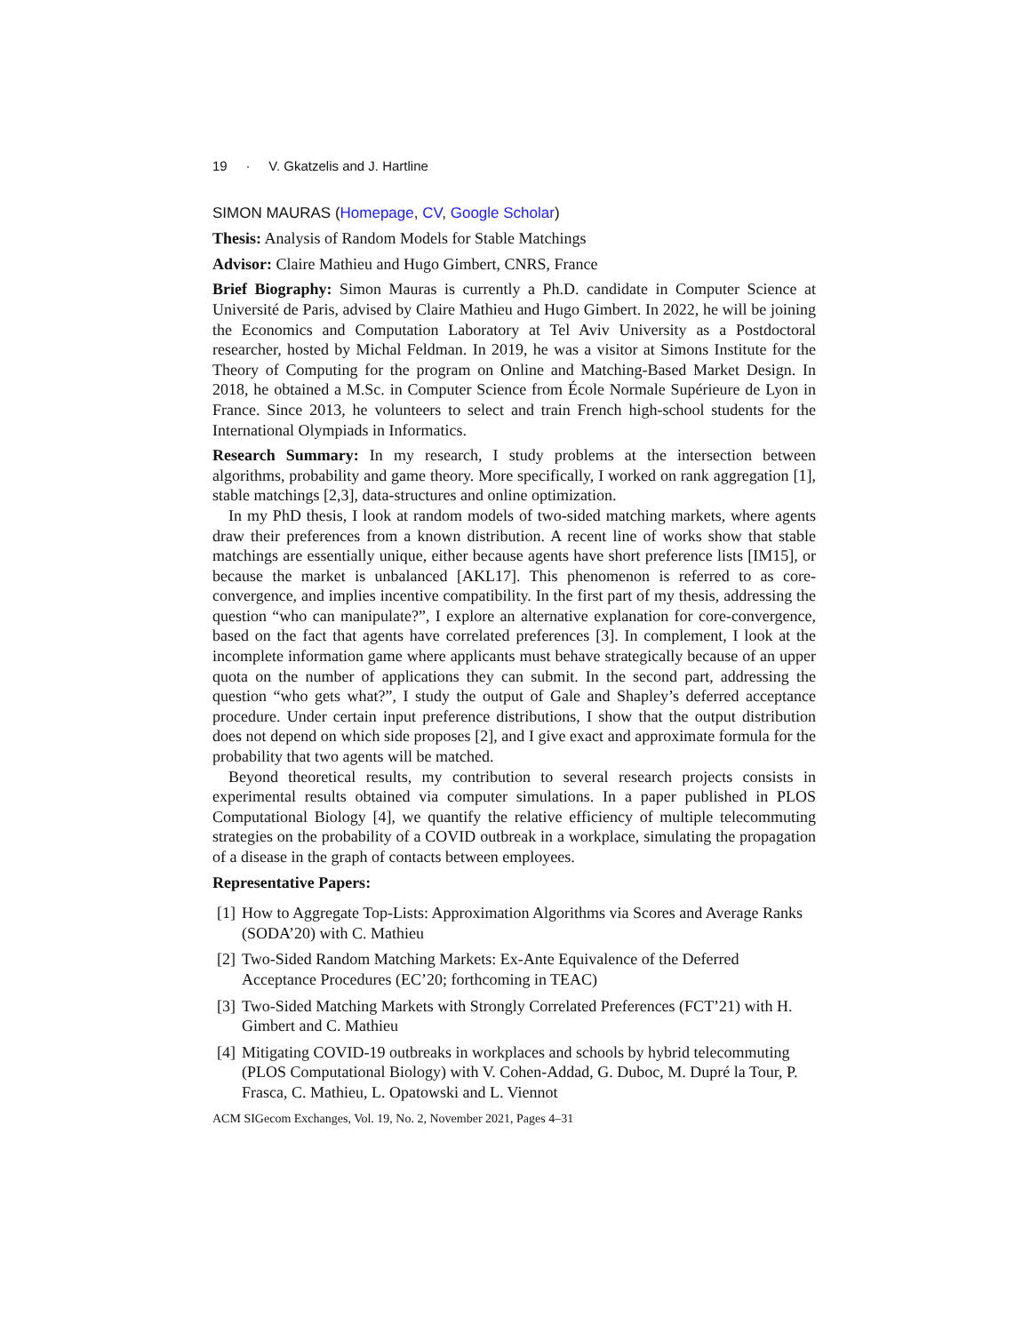19 · V. Gkatzelis and J. Hartline
SIMON MAURAS (Homepage, CV, Google Scholar)
Thesis: Analysis of Random Models for Stable Matchings
Advisor: Claire Mathieu and Hugo Gimbert, CNRS, France
Brief Biography: Simon Mauras is currently a Ph.D. candidate in Computer Science at Université de Paris, advised by Claire Mathieu and Hugo Gimbert. In 2022, he will be joining the Economics and Computation Laboratory at Tel Aviv University as a Postdoctoral researcher, hosted by Michal Feldman. In 2019, he was a visitor at Simons Institute for the Theory of Computing for the program on Online and Matching-Based Market Design. In 2018, he obtained a M.Sc. in Computer Science from École Normale Supérieure de Lyon in France. Since 2013, he volunteers to select and train French high-school students for the International Olympiads in Informatics.
Research Summary: In my research, I study problems at the intersection between algorithms, probability and game theory. More specifically, I worked on rank aggregation [1], stable matchings [2,3], data-structures and online optimization.
In my PhD thesis, I look at random models of two-sided matching markets, where agents draw their preferences from a known distribution. A recent line of works show that stable matchings are essentially unique, either because agents have short preference lists [IM15], or because the market is unbalanced [AKL17]. This phenomenon is referred to as core-convergence, and implies incentive compatibility. In the first part of my thesis, addressing the question “who can manipulate?”, I explore an alternative explanation for core-convergence, based on the fact that agents have correlated preferences [3]. In complement, I look at the incomplete information game where applicants must behave strategically because of an upper quota on the number of applications they can submit. In the second part, addressing the question “who gets what?”, I study the output of Gale and Shapley’s deferred acceptance procedure. Under certain input preference distributions, I show that the output distribution does not depend on which side proposes [2], and I give exact and approximate formula for the probability that two agents will be matched.
Beyond theoretical results, my contribution to several research projects consists in experimental results obtained via computer simulations. In a paper published in PLOS Computational Biology [4], we quantify the relative efficiency of multiple telecommuting strategies on the probability of a COVID outbreak in a workplace, simulating the propagation of a disease in the graph of contacts between employees.
Representative Papers:
[1] How to Aggregate Top-Lists: Approximation Algorithms via Scores and Average Ranks (SODA’20) with C. Mathieu
[2] Two-Sided Random Matching Markets: Ex-Ante Equivalence of the Deferred Acceptance Procedures (EC’20; forthcoming in TEAC)
[3] Two-Sided Matching Markets with Strongly Correlated Preferences (FCT’21) with H. Gimbert and C. Mathieu
[4] Mitigating COVID-19 outbreaks in workplaces and schools by hybrid telecommuting (PLOS Computational Biology) with V. Cohen-Addad, G. Duboc, M. Dupré la Tour, P. Frasca, C. Mathieu, L. Opatowski and L. Viennot
ACM SIGecom Exchanges, Vol. 19, No. 2, November 2021, Pages 4–31